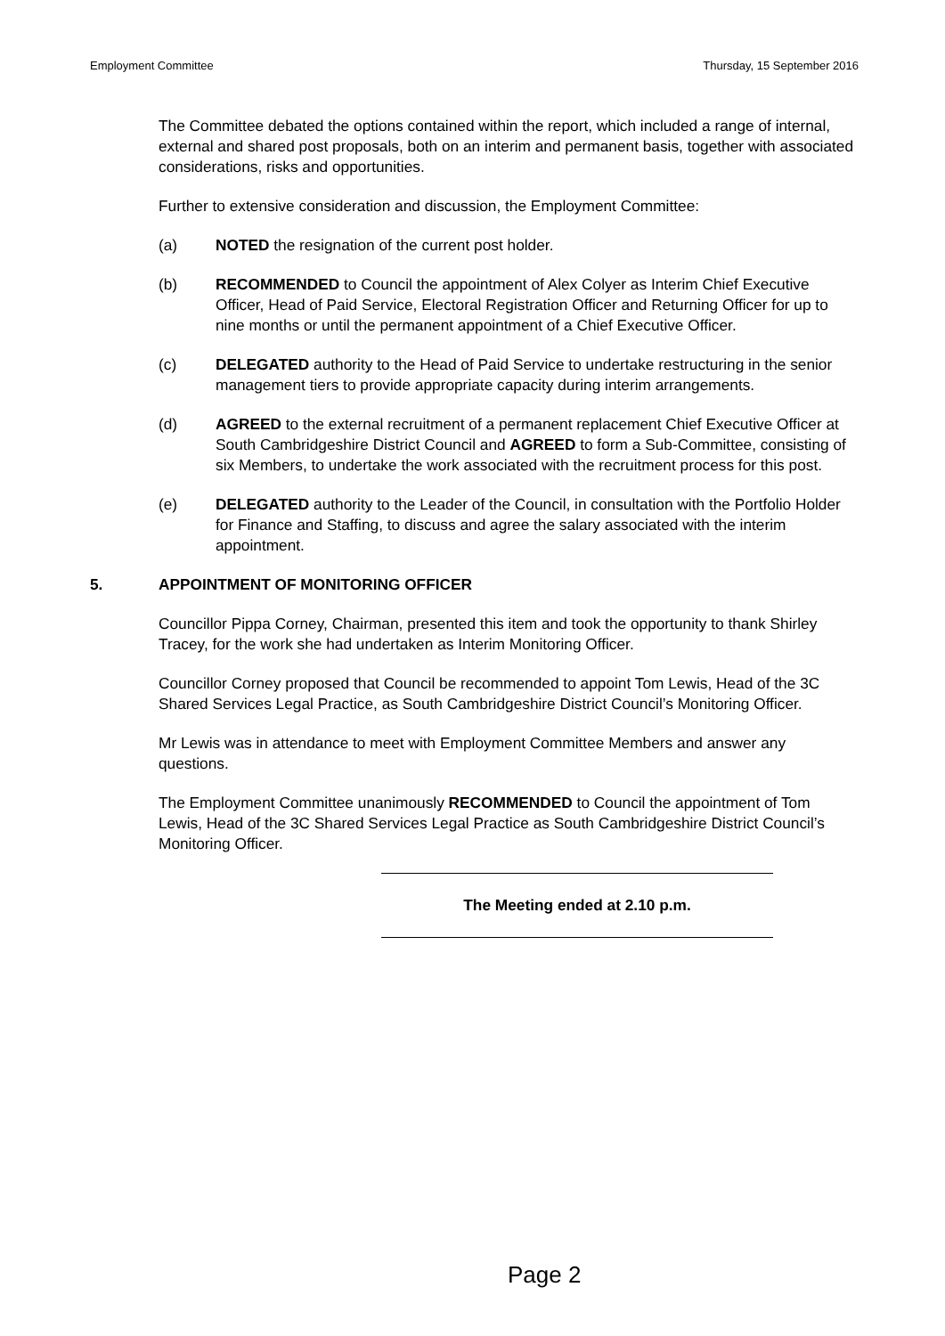Employment Committee Thursday, 15 September 2016
The Committee debated the options contained within the report, which included a range of internal, external and shared post proposals, both on an interim and permanent basis, together with associated considerations, risks and opportunities.
Further to extensive consideration and discussion, the Employment Committee:
(a) NOTED the resignation of the current post holder.
(b) RECOMMENDED to Council the appointment of Alex Colyer as Interim Chief Executive Officer, Head of Paid Service, Electoral Registration Officer and Returning Officer for up to nine months or until the permanent appointment of a Chief Executive Officer.
(c) DELEGATED authority to the Head of Paid Service to undertake restructuring in the senior management tiers to provide appropriate capacity during interim arrangements.
(d) AGREED to the external recruitment of a permanent replacement Chief Executive Officer at South Cambridgeshire District Council and AGREED to form a Sub-Committee, consisting of six Members, to undertake the work associated with the recruitment process for this post.
(e) DELEGATED authority to the Leader of the Council, in consultation with the Portfolio Holder for Finance and Staffing, to discuss and agree the salary associated with the interim appointment.
5. APPOINTMENT OF MONITORING OFFICER
Councillor Pippa Corney, Chairman, presented this item and took the opportunity to thank Shirley Tracey, for the work she had undertaken as Interim Monitoring Officer.
Councillor Corney proposed that Council be recommended to appoint Tom Lewis, Head of the 3C Shared Services Legal Practice, as South Cambridgeshire District Council’s Monitoring Officer.
Mr Lewis was in attendance to meet with Employment Committee Members and answer any questions.
The Employment Committee unanimously RECOMMENDED to Council the appointment of Tom Lewis, Head of the 3C Shared Services Legal Practice as South Cambridgeshire District Council’s Monitoring Officer.
The Meeting ended at 2.10 p.m.
Page 2